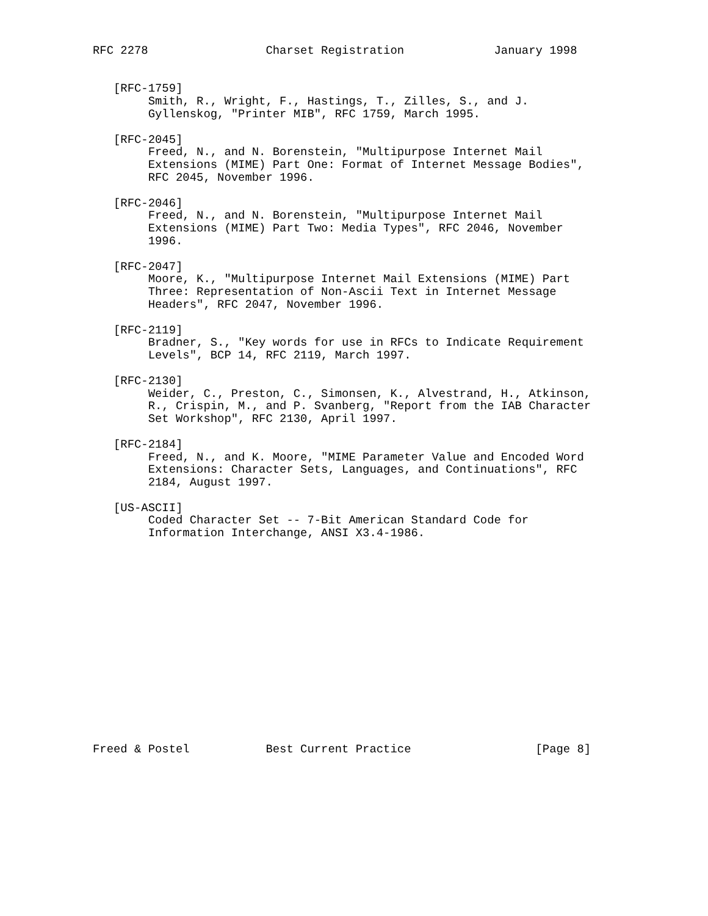RFC 2278                 Charset Registration             January 1998


   [RFC-1759]
        Smith, R., Wright, F., Hastings, T., Zilles, S., and J.
        Gyllenskog, "Printer MIB", RFC 1759, March 1995.

   [RFC-2045]
        Freed, N., and N. Borenstein, "Multipurpose Internet Mail
        Extensions (MIME) Part One: Format of Internet Message Bodies",
        RFC 2045, November 1996.

   [RFC-2046]
        Freed, N., and N. Borenstein, "Multipurpose Internet Mail
        Extensions (MIME) Part Two: Media Types", RFC 2046, November
        1996.

   [RFC-2047]
        Moore, K., "Multipurpose Internet Mail Extensions (MIME) Part
        Three: Representation of Non-Ascii Text in Internet Message
        Headers", RFC 2047, November 1996.

   [RFC-2119]
        Bradner, S., "Key words for use in RFCs to Indicate Requirement
        Levels", BCP 14, RFC 2119, March 1997.

   [RFC-2130]
        Weider, C., Preston, C., Simonsen, K., Alvestrand, H., Atkinson,
        R., Crispin, M., and P. Svanberg, "Report from the IAB Character
        Set Workshop", RFC 2130, April 1997.

   [RFC-2184]
        Freed, N., and K. Moore, "MIME Parameter Value and Encoded Word
        Extensions: Character Sets, Languages, and Continuations", RFC
        2184, August 1997.

   [US-ASCII]
        Coded Character Set -- 7-Bit American Standard Code for
        Information Interchange, ANSI X3.4-1986.
















Freed & Postel           Best Current Practice                  [Page 8]